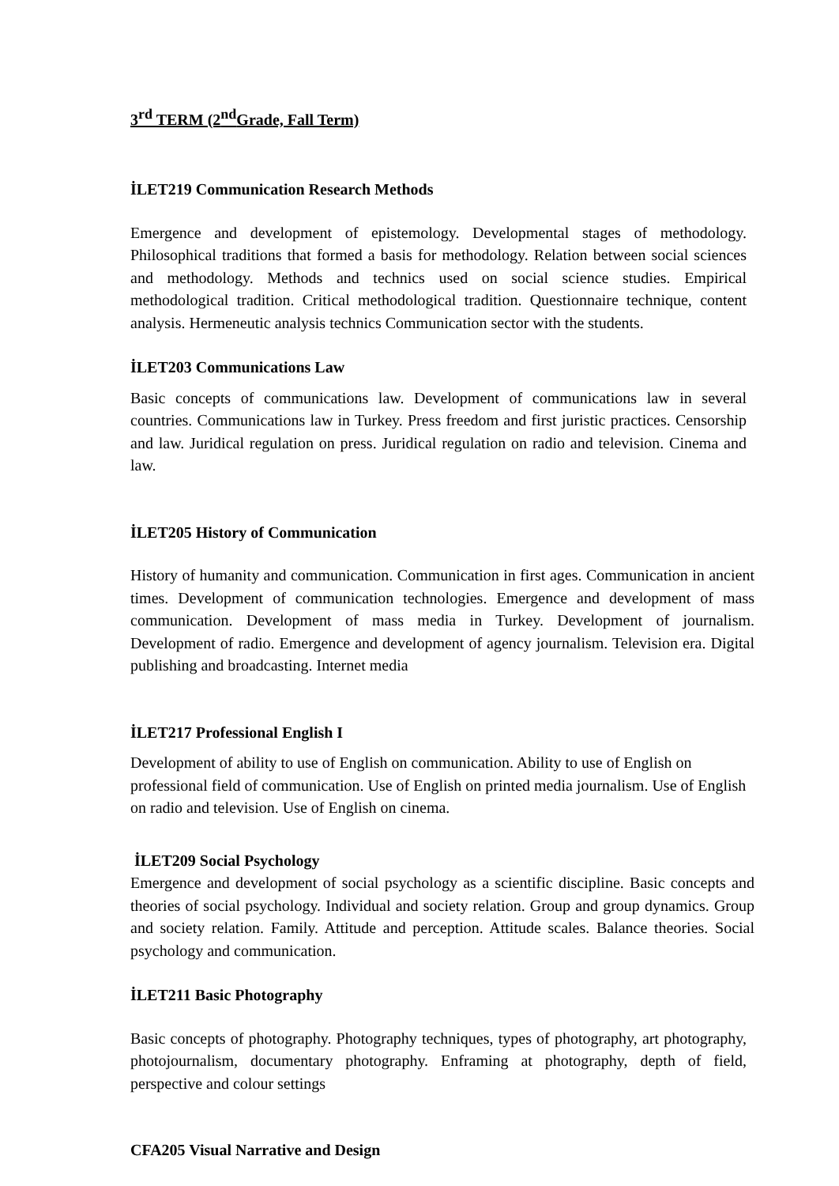3<sup>rd</sup> TERM (2<sup>nd</sup>Grade, Fall Term)
İLET219 Communication Research Methods
Emergence and development of epistemology. Developmental stages of methodology. Philosophical traditions that formed a basis for methodology. Relation between social sciences and methodology. Methods and technics used on social science studies. Empirical methodological tradition. Critical methodological tradition. Questionnaire technique, content analysis. Hermeneutic analysis technics Communication sector with the students.
İLET203 Communications Law
Basic concepts of communications law. Development of communications law in several countries. Communications law in Turkey. Press freedom and first juristic practices. Censorship and law. Juridical regulation on press. Juridical regulation on radio and television. Cinema and law.
İLET205 History of Communication
History of humanity and communication. Communication in first ages. Communication in ancient times. Development of communication technologies. Emergence and development of mass communication. Development of mass media in Turkey. Development of journalism. Development of radio. Emergence and development of agency journalism. Television era. Digital publishing and broadcasting. Internet media
İLET217 Professional English I
Development of ability to use of English on communication. Ability to use of English on professional field of communication. Use of English on printed media journalism. Use of English on radio and television. Use of English on cinema.
İLET209 Social Psychology
Emergence and development of social psychology as a scientific discipline. Basic concepts and theories of social psychology. Individual and society relation. Group and group dynamics. Group and society relation. Family. Attitude and perception. Attitude scales. Balance theories. Social psychology and communication.
İLET211 Basic Photography
Basic concepts of photography. Photography techniques, types of photography, art photography, photojournalism, documentary photography. Enframing at photography, depth of field, perspective and colour settings
CFA205 Visual Narrative and Design